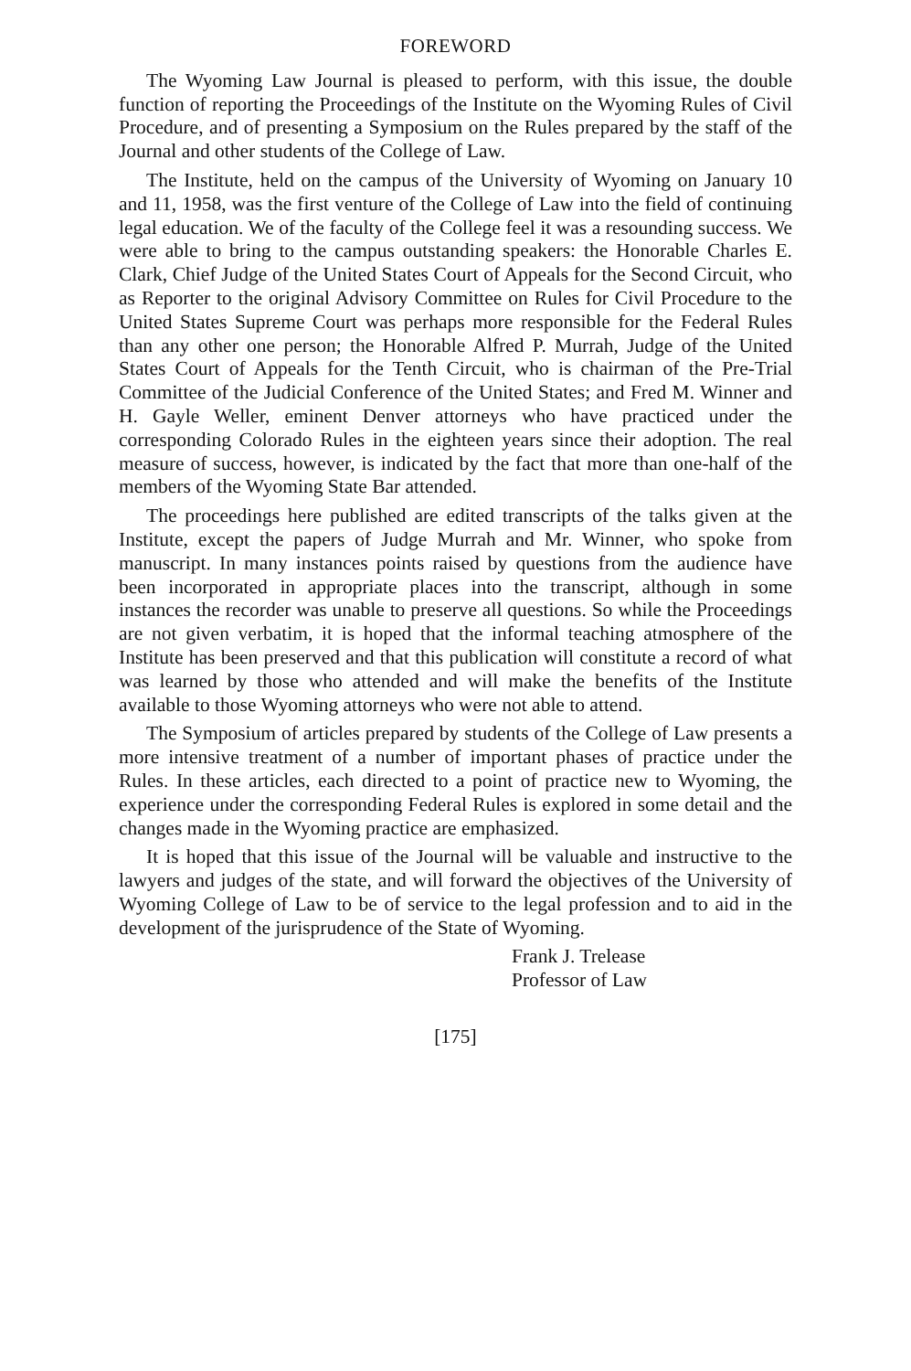FOREWORD
The Wyoming Law Journal is pleased to perform, with this issue, the double function of reporting the Proceedings of the Institute on the Wyoming Rules of Civil Procedure, and of presenting a Symposium on the Rules prepared by the staff of the Journal and other students of the College of Law.
The Institute, held on the campus of the University of Wyoming on January 10 and 11, 1958, was the first venture of the College of Law into the field of continuing legal education. We of the faculty of the College feel it was a resounding success. We were able to bring to the campus outstanding speakers: the Honorable Charles E. Clark, Chief Judge of the United States Court of Appeals for the Second Circuit, who as Reporter to the original Advisory Committee on Rules for Civil Procedure to the United States Supreme Court was perhaps more responsible for the Federal Rules than any other one person; the Honorable Alfred P. Murrah, Judge of the United States Court of Appeals for the Tenth Circuit, who is chairman of the Pre-Trial Committee of the Judicial Conference of the United States; and Fred M. Winner and H. Gayle Weller, eminent Denver attorneys who have practiced under the corresponding Colorado Rules in the eighteen years since their adoption. The real measure of success, however, is indicated by the fact that more than one-half of the members of the Wyoming State Bar attended.
The proceedings here published are edited transcripts of the talks given at the Institute, except the papers of Judge Murrah and Mr. Winner, who spoke from manuscript. In many instances points raised by questions from the audience have been incorporated in appropriate places into the transcript, although in some instances the recorder was unable to preserve all questions. So while the Proceedings are not given verbatim, it is hoped that the informal teaching atmosphere of the Institute has been preserved and that this publication will constitute a record of what was learned by those who attended and will make the benefits of the Institute available to those Wyoming attorneys who were not able to attend.
The Symposium of articles prepared by students of the College of Law presents a more intensive treatment of a number of important phases of practice under the Rules. In these articles, each directed to a point of practice new to Wyoming, the experience under the corresponding Federal Rules is explored in some detail and the changes made in the Wyoming practice are emphasized.
It is hoped that this issue of the Journal will be valuable and instructive to the lawyers and judges of the state, and will forward the objectives of the University of Wyoming College of Law to be of service to the legal profession and to aid in the development of the jurisprudence of the State of Wyoming.
Frank J. Trelease
Professor of Law
[175]